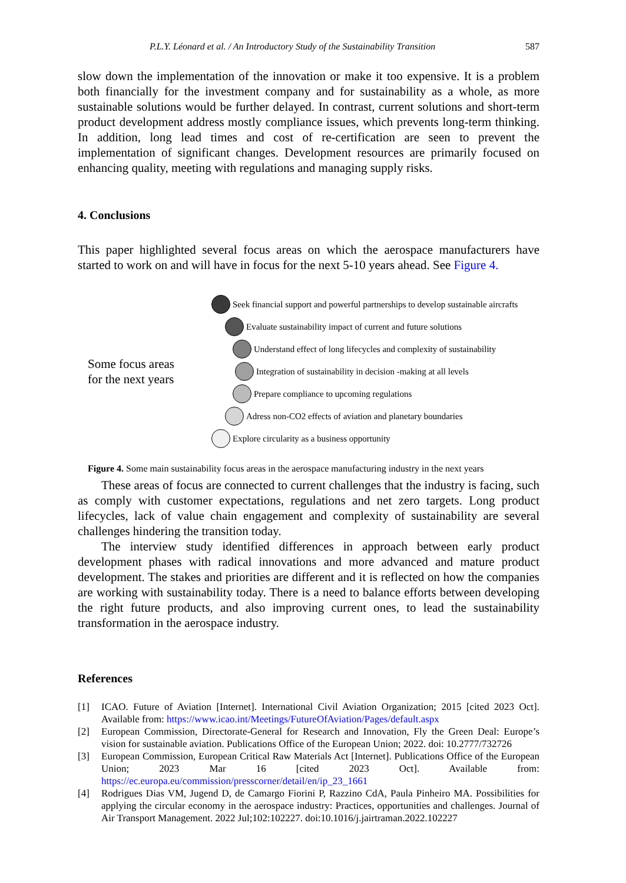P.L.Y. Léonard et al. / An Introductory Study of the Sustainability Transition 587
slow down the implementation of the innovation or make it too expensive. It is a problem both financially for the investment company and for sustainability as a whole, as more sustainable solutions would be further delayed. In contrast, current solutions and short-term product development address mostly compliance issues, which prevents long-term thinking. In addition, long lead times and cost of re-certification are seen to prevent the implementation of significant changes. Development resources are primarily focused on enhancing quality, meeting with regulations and managing supply risks.
4. Conclusions
This paper highlighted several focus areas on which the aerospace manufacturers have started to work on and will have in focus for the next 5-10 years ahead. See Figure 4.
Some focus areas
for the next years
Seek financial support and powerful partnerships to develop sustainable aircrafts
Evaluate sustainability impact of current and future solutions
Understand effect of long lifecycles and complexity of sustainability
Integration of sustainability in decision -making at all levels
Prepare compliance to upcoming regulations
Adress non-CO2 effects of aviation and planetary boundaries
Explore circularity as a business opportunity
Figure 4. Some main sustainability focus areas in the aerospace manufacturing industry in the next years
These areas of focus are connected to current challenges that the industry is facing, such as comply with customer expectations, regulations and net zero targets. Long product lifecycles, lack of value chain engagement and complexity of sustainability are several challenges hindering the transition today.
The interview study identified differences in approach between early product development phases with radical innovations and more advanced and mature product development. The stakes and priorities are different and it is reflected on how the companies are working with sustainability today. There is a need to balance efforts between developing the right future products, and also improving current ones, to lead the sustainability transformation in the aerospace industry.
References
[1] ICAO. Future of Aviation [Internet]. International Civil Aviation Organization; 2015 [cited 2023 Oct]. Available from: https://www.icao.int/Meetings/FutureOfAviation/Pages/default.aspx
[2] European Commission, Directorate-General for Research and Innovation, Fly the Green Deal: Europe’s vision for sustainable aviation. Publications Office of the European Union; 2022. doi: 10.2777/732726
[3] European Commission, European Critical Raw Materials Act [Internet]. Publications Office of the European Union; 2023 Mar 16 [cited 2023 Oct]. Available from: https://ec.europa.eu/commission/presscorner/detail/en/ip_23_1661
[4] Rodrigues Dias VM, Jugend D, de Camargo Fiorini P, Razzino CdA, Paula Pinheiro MA. Possibilities for applying the circular economy in the aerospace industry: Practices, opportunities and challenges. Journal of Air Transport Management. 2022 Jul;102:102227. doi:10.1016/j.jairtraman.2022.102227